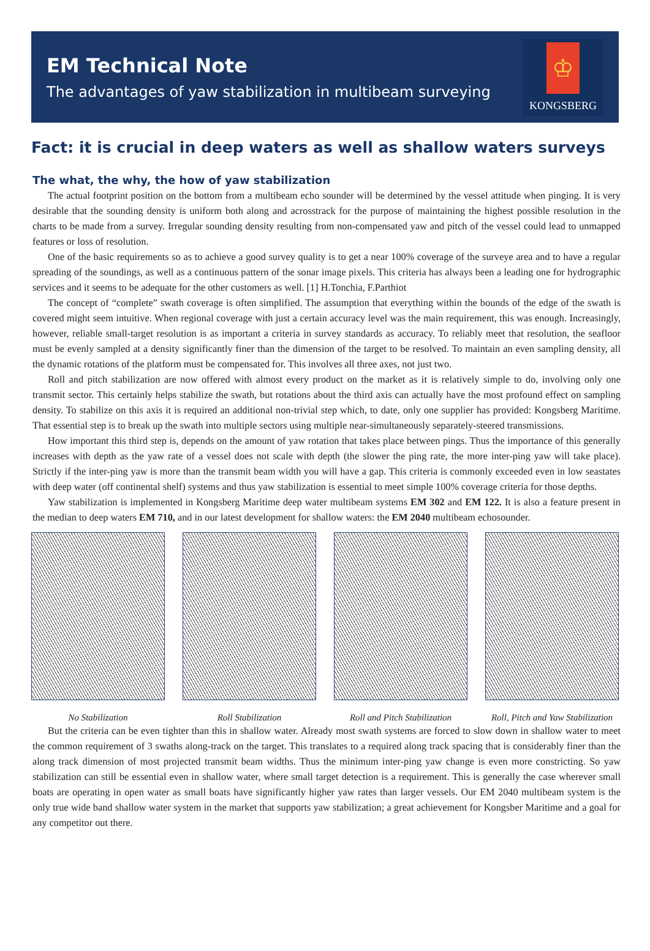EM Technical Note
The advantages of yaw stabilization in multibeam surveying
♔
KONGSBERG
Fact: it is crucial in deep waters as well as shallow waters surveys
The what, the why, the how of yaw stabilization
The actual footprint position on the bottom from a multibeam echo sounder will be determined by the vessel attitude when pinging. It is very desirable that the sounding density is uniform both along and acrosstrack for the purpose of maintaining the highest possible resolution in the charts to be made from a survey. Irregular sounding density resulting from non-compensated yaw and pitch of the vessel could lead to unmapped features or loss of resolution.
One of the basic requirements so as to achieve a good survey quality is to get a near 100% coverage of the surveye area and to have a regular spreading of the soundings, as well as a continuous pattern of the sonar image pixels. This criteria has always been a leading one for hydrographic services and it seems to be adequate for the other customers as well. [1] H.Tonchia, F.Parthiot
The concept of “complete” swath coverage is often simplified. The assumption that everything within the bounds of the edge of the swath is covered might seem intuitive. When regional coverage with just a certain accuracy level was the main requirement, this was enough. Increasingly, however, reliable small-target resolution is as important a criteria in survey standards as accuracy. To reliably meet that resolution, the seafloor must be evenly sampled at a density significantly finer than the dimension of the target to be resolved. To maintain an even sampling density, all the dynamic rotations of the platform must be compensated for. This involves all three axes, not just two.
Roll and pitch stabilization are now offered with almost every product on the market as it is relatively simple to do, involving only one transmit sector. This certainly helps stabilize the swath, but rotations about the third axis can actually have the most profound effect on sampling density. To stabilize on this axis it is required an additional non-trivial step which, to date, only one supplier has provided: Kongsberg Maritime. That essential step is to break up the swath into multiple sectors using multiple near-simultaneously separately-steered transmissions.
How important this third step is, depends on the amount of yaw rotation that takes place between pings. Thus the importance of this generally increases with depth as the yaw rate of a vessel does not scale with depth (the slower the ping rate, the more inter-ping yaw will take place). Strictly if the inter-ping yaw is more than the transmit beam width you will have a gap. This criteria is commonly exceeded even in low seastates with deep water (off continental shelf) systems and thus yaw stabilization is essential to meet simple 100% coverage criteria for those depths.
Yaw stabilization is implemented in Kongsberg Maritime deep water multibeam systems EM 302 and EM 122. It is also a feature present in the median to deep waters EM 710, and in our latest development for shallow waters: the EM 2040 multibeam echosounder.
No Stabilization Roll Stabilization Roll and Pitch Stabilization
Roll, Pitch and Yaw Stabilization
But the criteria can be even tighter than this in shallow water. Already most swath systems are forced to slow down in shallow water to meet the common requirement of 3 swaths along-track on the target. This translates to a required along track spacing that is considerably finer than the along track dimension of most projected transmit beam widths. Thus the minimum inter-ping yaw change is even more constricting. So yaw stabilization can still be essential even in shallow water, where small target detection is a requirement. This is generally the case wherever small boats are operating in open water as small boats have significantly higher yaw rates than larger vessels. Our EM 2040 multibeam system is the only true wide band shallow water system in the market that supports yaw stabilization; a great achievement for Kongsber Maritime and a goal for any competitor out there.